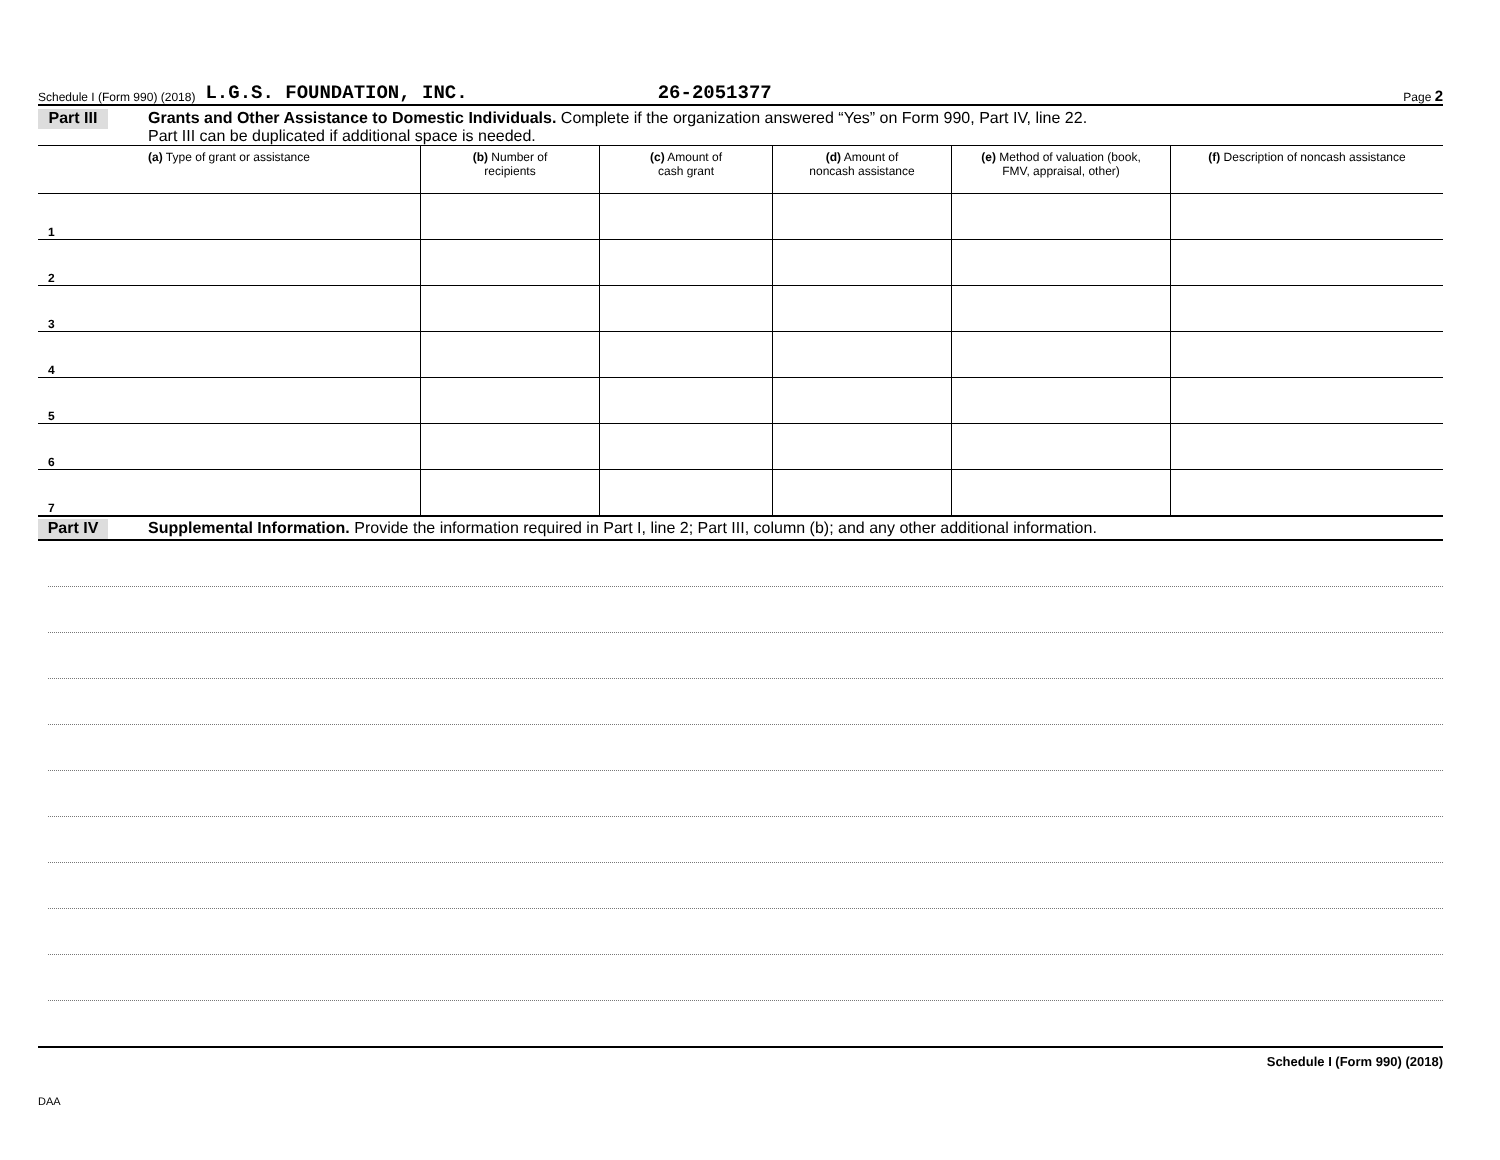Schedule I (Form 990) (2018) L.G.S. FOUNDATION, INC. 26-2051377 Page 2
Part III
Grants and Other Assistance to Domestic Individuals. Complete if the organization answered “Yes” on Form 990, Part IV, line 22.
Part III can be duplicated if additional space is needed.
| (a) Type of grant or assistance | (b) Number of recipients | (c) Amount of cash grant | (d) Amount of noncash assistance | (e) Method of valuation (book, FMV, appraisal, other) | (f) Description of noncash assistance |
| --- | --- | --- | --- | --- | --- |
| 1 | | | | | |
| 2 | | | | | |
| 3 | | | | | |
| 4 | | | | | |
| 5 | | | | | |
| 6 | | | | | |
| 7 | | | | | |
Part IV
Supplemental Information. Provide the information required in Part I, line 2; Part III, column (b); and any other additional information.
Schedule I (Form 990) (2018)
DAA